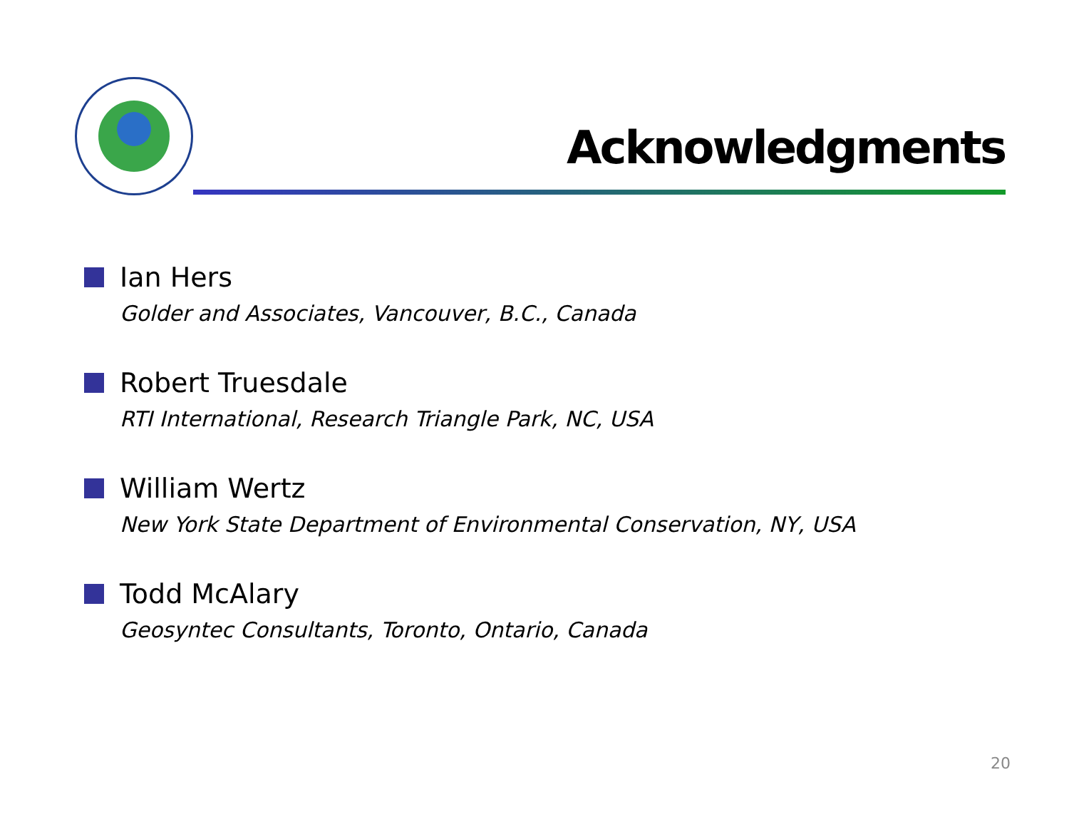Acknowledgments
Ian Hers
Golder and Associates, Vancouver, B.C., Canada
Robert Truesdale
RTI International, Research Triangle Park, NC, USA
William Wertz
New York State Department of Environmental Conservation, NY, USA
Todd McAlary
Geosyntec Consultants, Toronto, Ontario, Canada
20